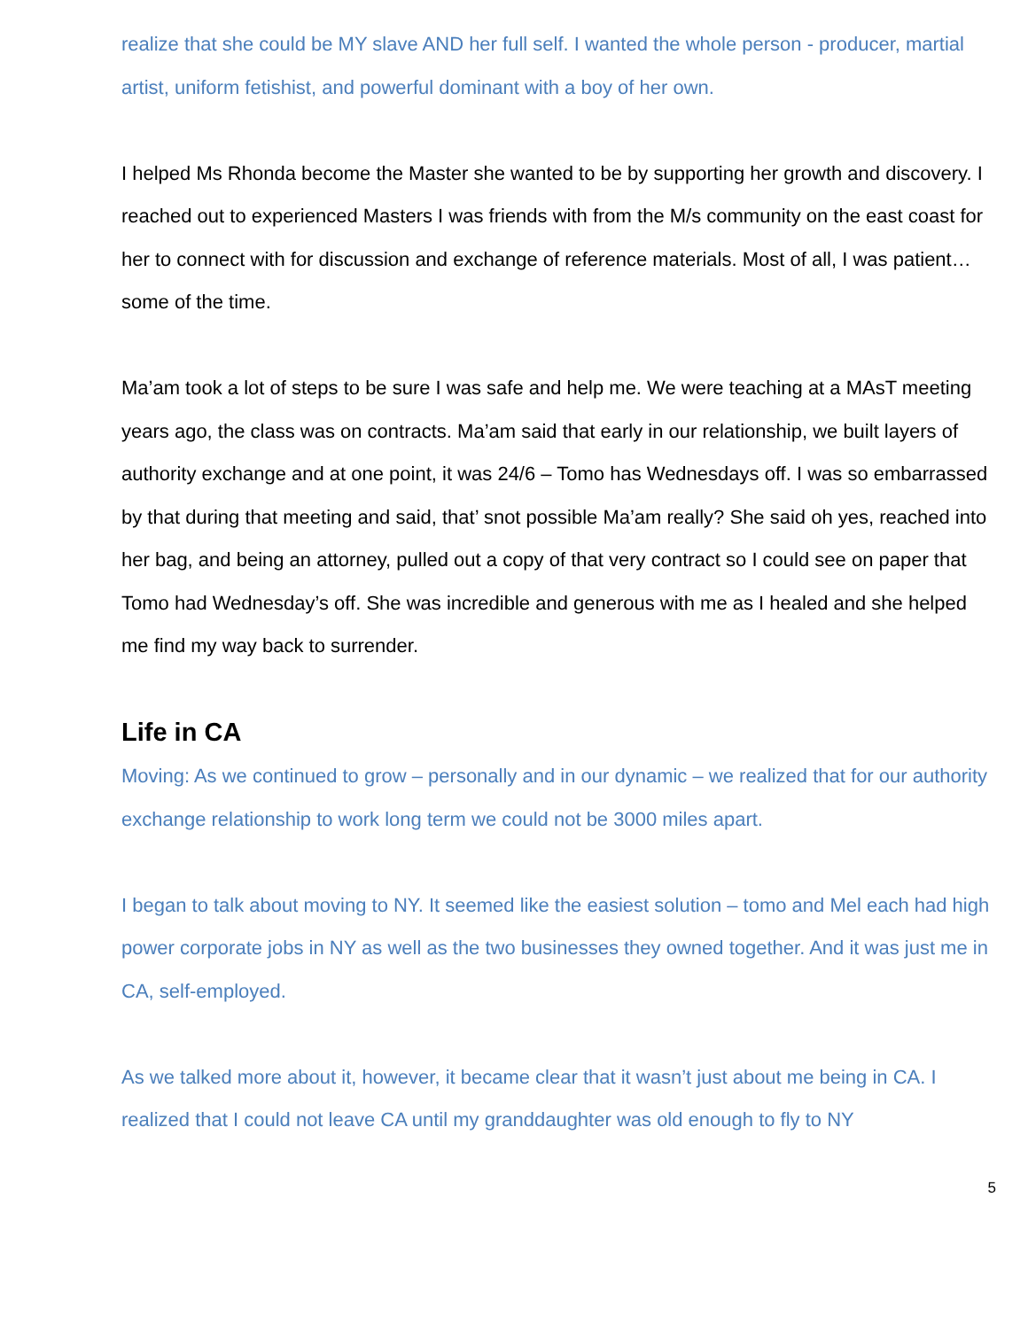realize that she could be MY slave AND her full self. I wanted the whole person - producer, martial artist, uniform fetishist, and powerful dominant with a boy of her own.
I helped Ms Rhonda become the Master she wanted to be by supporting her growth and discovery. I reached out to experienced Masters I was friends with from the M/s community on the east coast for her to connect with for discussion and exchange of reference materials. Most of all, I was patient…some of the time.
Ma’am took a lot of steps to be sure I was safe and help me. We were teaching at a MAsT meeting years ago, the class was on contracts. Ma’am said that early in our relationship, we built layers of authority exchange and at one point, it was 24/6 – Tomo has Wednesdays off. I was so embarrassed by that during that meeting and said, that’ snot possible Ma’am really? She said oh yes, reached into her bag, and being an attorney, pulled out a copy of that very contract so I could see on paper that Tomo had Wednesday’s off. She was incredible and generous with me as I healed and she helped me find my way back to surrender.
Life in CA
Moving: As we continued to grow – personally and in our dynamic – we realized that for our authority exchange relationship to work long term we could not be 3000 miles apart.
I began to talk about moving to NY. It seemed like the easiest solution – tomo and Mel each had high power corporate jobs in NY as well as the two businesses they owned together. And it was just me in CA, self-employed.
As we talked more about it, however, it became clear that it wasn’t just about me being in CA. I realized that I could not leave CA until my granddaughter was old enough to fly to NY
5